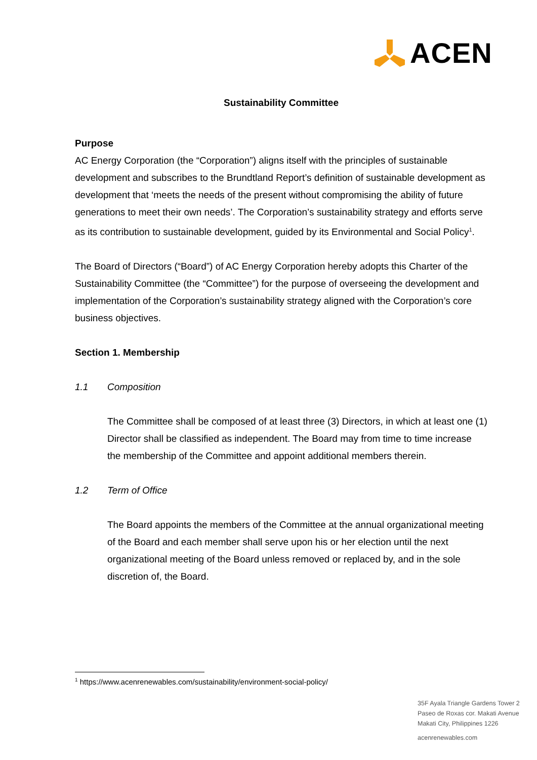ACEN
Sustainability Committee
Purpose
AC Energy Corporation (the “Corporation”) aligns itself with the principles of sustainable development and subscribes to the Brundtland Report’s definition of sustainable development as development that ‘meets the needs of the present without compromising the ability of future generations to meet their own needs’. The Corporation’s sustainability strategy and efforts serve as its contribution to sustainable development, guided by its Environmental and Social Policy<sup>1</sup>.
The Board of Directors (“Board”) of AC Energy Corporation hereby adopts this Charter of the Sustainability Committee (the “Committee”) for the purpose of overseeing the development and implementation of the Corporation’s sustainability strategy aligned with the Corporation’s core business objectives.
Section 1. Membership
1.1 Composition
The Committee shall be composed of at least three (3) Directors, in which at least one (1) Director shall be classified as independent. The Board may from time to time increase the membership of the Committee and appoint additional members therein.
1.2 Term of Office
The Board appoints the members of the Committee at the annual organizational meeting of the Board and each member shall serve upon his or her election until the next organizational meeting of the Board unless removed or replaced by, and in the sole discretion of, the Board.
<sup>1</sup> https://www.acenrenewables.com/sustainability/environment-social-policy/
35F Ayala Triangle Gardens Tower 2
Paseo de Roxas cor. Makati Avenue
Makati City, Philippines 1226
acenrenewables.com